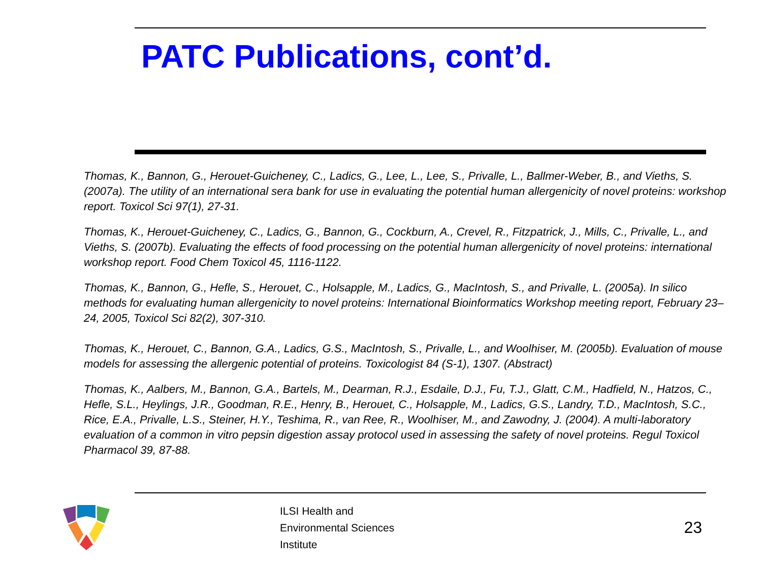PATC Publications, cont’d.
Thomas, K., Bannon, G., Herouet-Guicheney, C., Ladics, G., Lee, L., Lee, S., Privalle, L., Ballmer-Weber, B., and Vieths, S. (2007a). The utility of an international sera bank for use in evaluating the potential human allergenicity of novel proteins: workshop report. Toxicol Sci 97(1), 27-31.
Thomas, K., Herouet-Guicheney, C., Ladics, G., Bannon, G., Cockburn, A., Crevel, R., Fitzpatrick, J., Mills, C., Privalle, L., and Vieths, S. (2007b). Evaluating the effects of food processing on the potential human allergenicity of novel proteins: international workshop report. Food Chem Toxicol 45, 1116-1122.
Thomas, K., Bannon, G., Hefle, S., Herouet, C., Holsapple, M., Ladics, G., MacIntosh, S., and Privalle, L. (2005a). In silico methods for evaluating human allergenicity to novel proteins: International Bioinformatics Workshop meeting report, February 23–24, 2005, Toxicol Sci 82(2), 307-310.
Thomas, K., Herouet, C., Bannon, G.A., Ladics, G.S., MacIntosh, S., Privalle, L., and Woolhiser, M. (2005b). Evaluation of mouse models for assessing the allergenic potential of proteins. Toxicologist 84 (S-1), 1307. (Abstract)
Thomas, K., Aalbers, M., Bannon, G.A., Bartels, M., Dearman, R.J., Esdaile, D.J., Fu, T.J., Glatt, C.M., Hadfield, N., Hatzos, C., Hefle, S.L., Heylings, J.R., Goodman, R.E., Henry, B., Herouet, C., Holsapple, M., Ladics, G.S., Landry, T.D., MacIntosh, S.C., Rice, E.A., Privalle, L.S., Steiner, H.Y., Teshima, R., van Ree, R., Woolhiser, M., and Zawodny, J. (2004). A multi-laboratory evaluation of a common in vitro pepsin digestion assay protocol used in assessing the safety of novel proteins. Regul Toxicol Pharmacol 39, 87-88.
ILSI Health and
Environmental Sciences
Institute
23